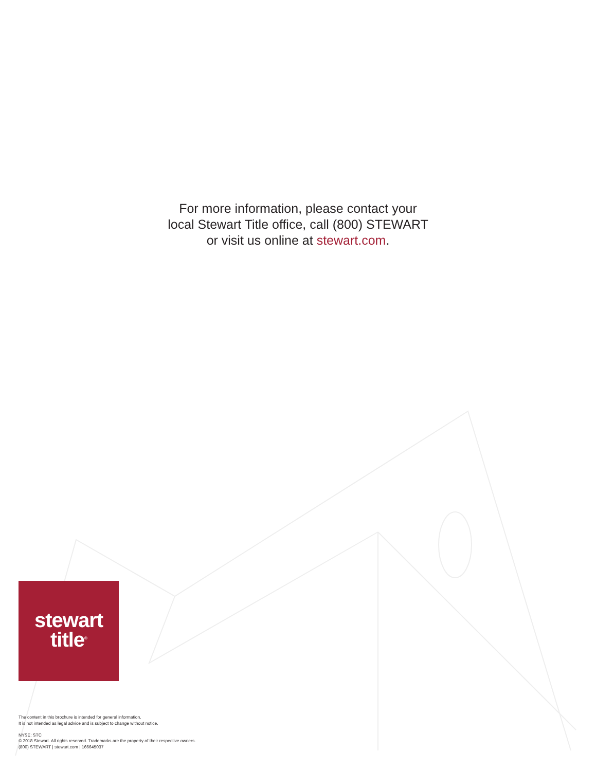For more information, please contact your
local Stewart Title office, call (800) STEWART
or visit us online at stewart.com.
stewart
title<sup>®</sup>
The content in this brochure is intended for general information.
It is not intended as legal advice and is subject to change without notice.
NYSE: STC
© 2018 Stewart. All rights reserved. Trademarks are the property of their respective owners.
(800) STEWART | stewart.com | 166645037